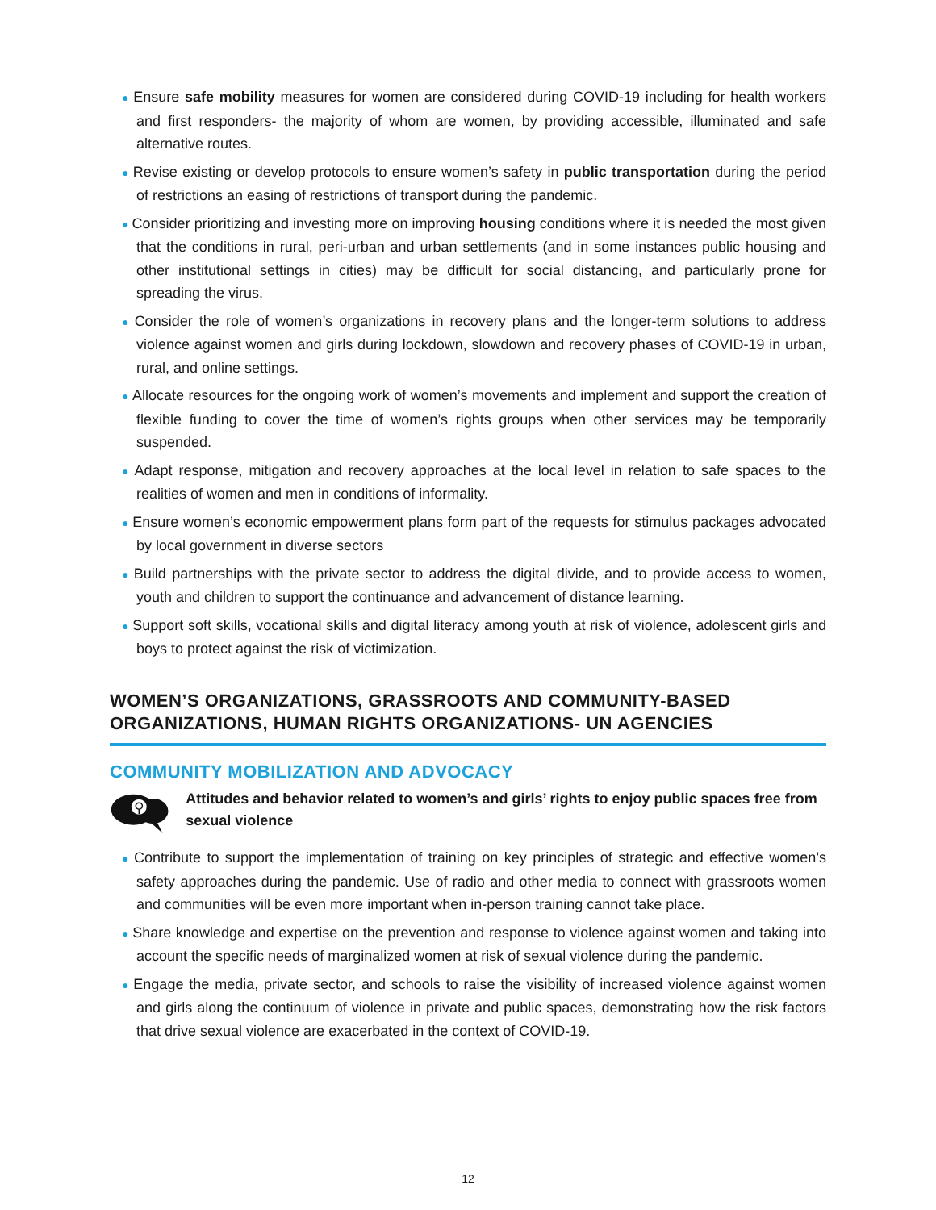● Ensure safe mobility measures for women are considered during COVID-19 including for health workers and first responders- the majority of whom are women, by providing accessible, illuminated and safe alternative routes.
● Revise existing or develop protocols to ensure women’s safety in public transportation during the period of restrictions an easing of restrictions of transport during the pandemic.
● Consider prioritizing and investing more on improving housing conditions where it is needed the most given that the conditions in rural, peri-urban and urban settlements (and in some instances public housing and other institutional settings in cities) may be difficult for social distancing, and particularly prone for spreading the virus.
● Consider the role of women’s organizations in recovery plans and the longer-term solutions to address violence against women and girls during lockdown, slowdown and recovery phases of COVID-19 in urban, rural, and online settings.
● Allocate resources for the ongoing work of women’s movements and implement and support the creation of flexible funding to cover the time of women’s rights groups when other services may be temporarily suspended.
● Adapt response, mitigation and recovery approaches at the local level in relation to safe spaces to the realities of women and men in conditions of informality.
● Ensure women’s economic empowerment plans form part of the requests for stimulus packages advocated by local government in diverse sectors
● Build partnerships with the private sector to address the digital divide, and to provide access to women, youth and children to support the continuance and advancement of distance learning.
● Support soft skills, vocational skills and digital literacy among youth at risk of violence, adolescent girls and boys to protect against the risk of victimization.
WOMEN’S ORGANIZATIONS, GRASSROOTS AND COMMUNITY-BASED ORGANIZATIONS, HUMAN RIGHTS ORGANIZATIONS- UN AGENCIES
COMMUNITY MOBILIZATION AND ADVOCACY
♀
Attitudes and behavior related to women’s and girls’ rights to enjoy public spaces free from sexual violence
● Contribute to support the implementation of training on key principles of strategic and effective women’s safety approaches during the pandemic. Use of radio and other media to connect with grassroots women and communities will be even more important when in-person training cannot take place.
● Share knowledge and expertise on the prevention and response to violence against women and taking into account the specific needs of marginalized women at risk of sexual violence during the pandemic.
● Engage the media, private sector, and schools to raise the visibility of increased violence against women and girls along the continuum of violence in private and public spaces, demonstrating how the risk factors that drive sexual violence are exacerbated in the context of COVID-19.
12